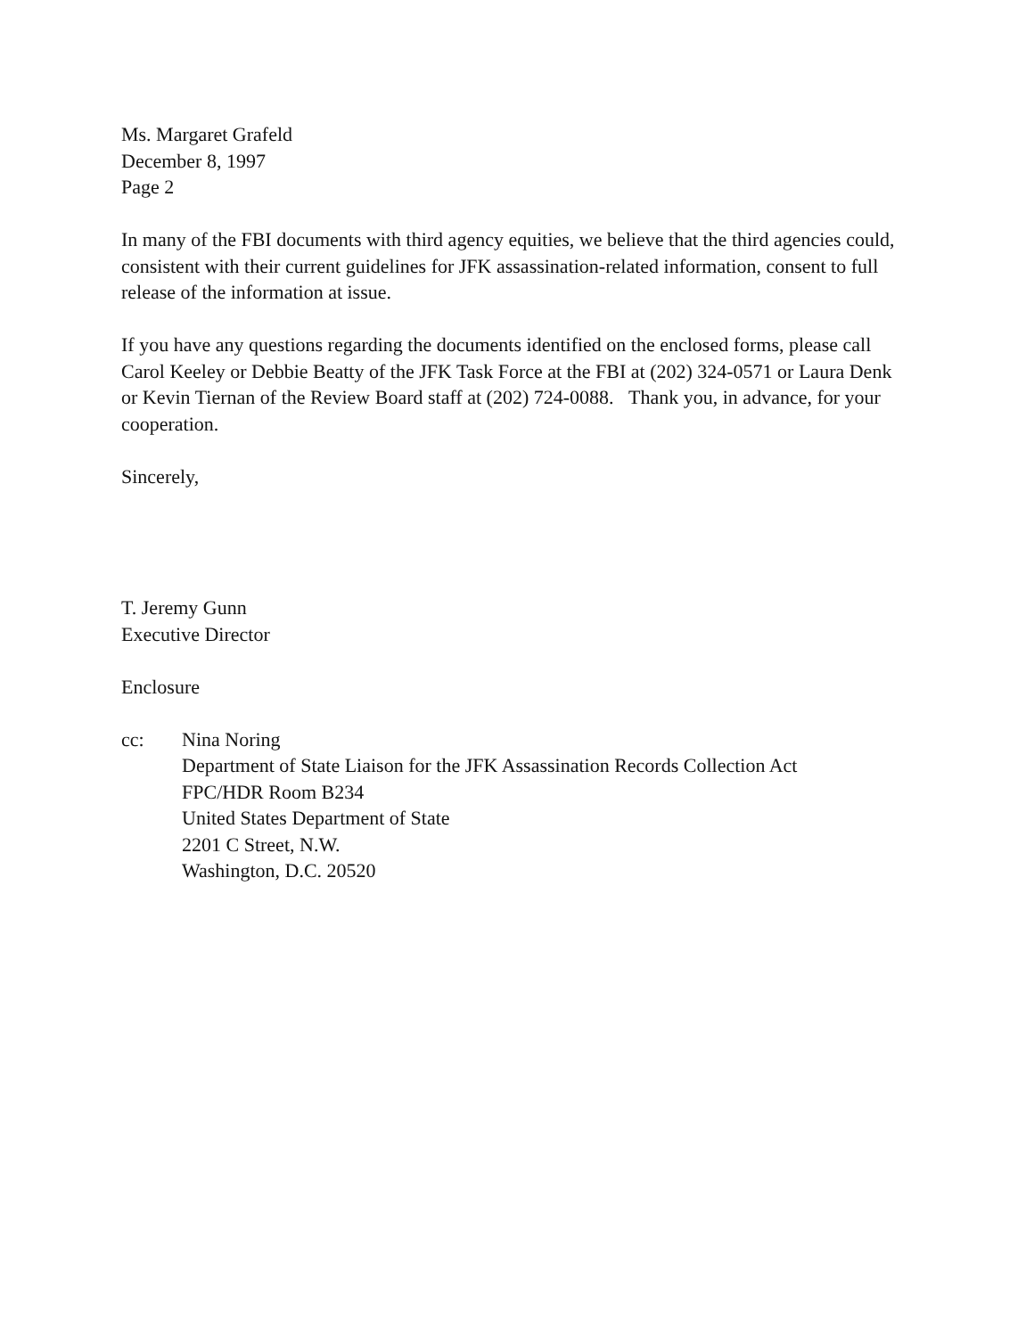Ms. Margaret Grafeld
December 8, 1997
Page 2
In many of the FBI documents with third agency equities, we believe that the third agencies could, consistent with their current guidelines for JFK assassination-related information, consent to full release of the information at issue.
If you have any questions regarding the documents identified on the enclosed forms, please call Carol Keeley or Debbie Beatty of the JFK Task Force at the FBI at (202) 324-0571 or Laura Denk or Kevin Tiernan of the Review Board staff at (202) 724-0088. Thank you, in advance, for your cooperation.
Sincerely,
T. Jeremy Gunn
Executive Director
Enclosure
cc: Nina Noring
Department of State Liaison for the JFK Assassination Records Collection Act
FPC/HDR Room B234
United States Department of State
2201 C Street, N.W.
Washington, D.C. 20520